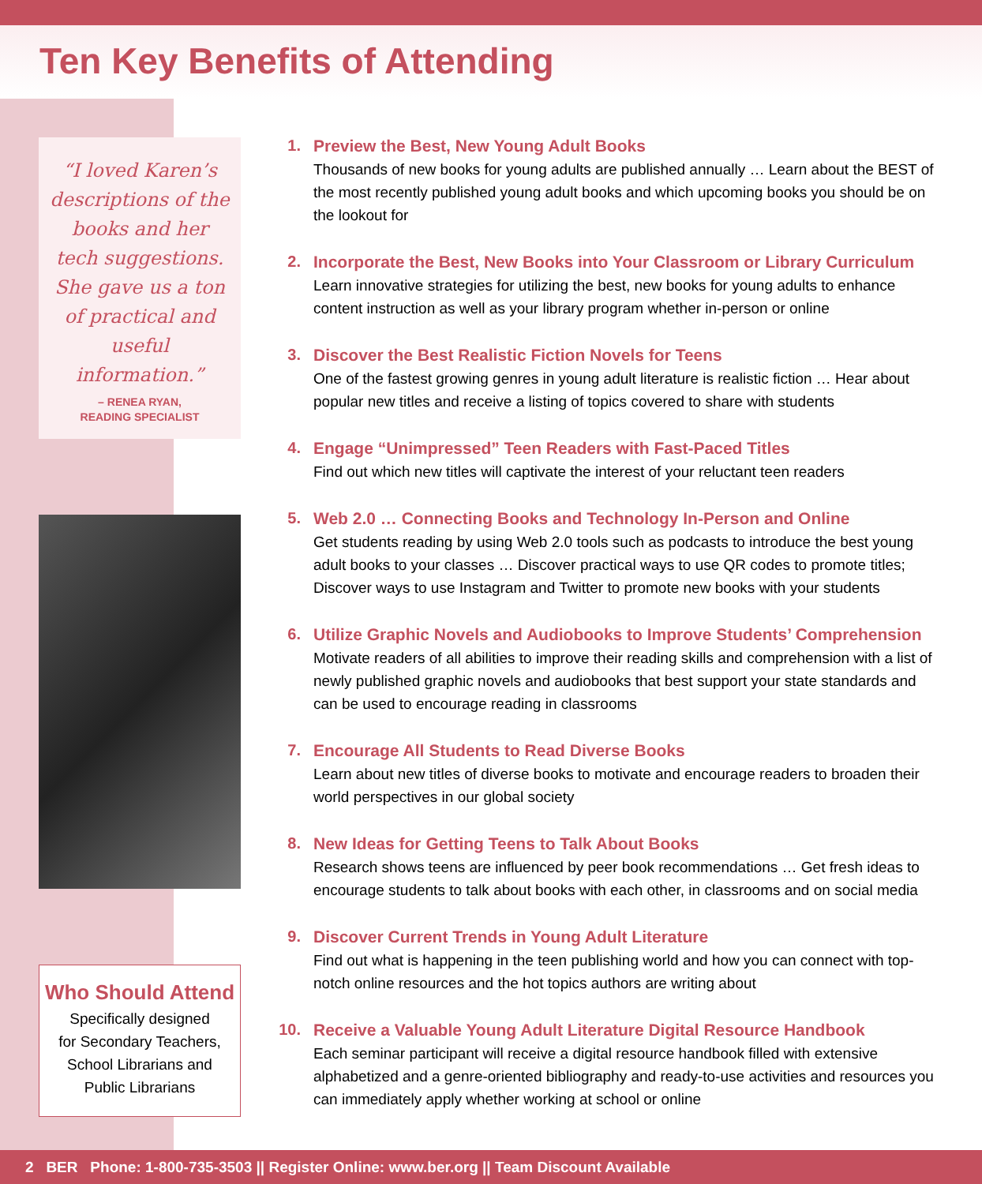Ten Key Benefits of Attending
“I loved Karen’s descriptions of the books and her tech suggestions. She gave us a ton of practical and useful information.”
– RENEA RYAN,
READING SPECIALIST
Who Should Attend
Specifically designed
for Secondary Teachers,
School Librarians and
Public Librarians
1.
Preview the Best, New Young Adult Books
Thousands of new books for young adults are published annually … Learn about the BEST of the most recently published young adult books and which upcoming books you should be on the lookout for
2.
Incorporate the Best, New Books into Your Classroom or Library Curriculum
Learn innovative strategies for utilizing the best, new books for young adults to enhance content instruction as well as your library program whether in-person or online
3.
Discover the Best Realistic Fiction Novels for Teens
One of the fastest growing genres in young adult literature is realistic fiction … Hear about popular new titles and receive a listing of topics covered to share with students
4.
Engage “Unimpressed” Teen Readers with Fast-Paced Titles
Find out which new titles will captivate the interest of your reluctant teen readers
5.
Web 2.0 … Connecting Books and Technology In-Person and Online
Get students reading by using Web 2.0 tools such as podcasts to introduce the best young adult books to your classes … Discover practical ways to use QR codes to promote titles; Discover ways to use Instagram and Twitter to promote new books with your students
6.
Utilize Graphic Novels and Audiobooks to Improve Students’ Comprehension
Motivate readers of all abilities to improve their reading skills and comprehension with a list of newly published graphic novels and audiobooks that best support your state standards and can be used to encourage reading in classrooms
7.
Encourage All Students to Read Diverse Books
Learn about new titles of diverse books to motivate and encourage readers to broaden their world perspectives in our global society
8.
New Ideas for Getting Teens to Talk About Books
Research shows teens are influenced by peer book recommendations … Get fresh ideas to encourage students to talk about books with each other, in classrooms and on social media
9.
Discover Current Trends in Young Adult Literature
Find out what is happening in the teen publishing world and how you can connect with top-notch online resources and the hot topics authors are writing about
10.
Receive a Valuable Young Adult Literature Digital Resource Handbook
Each seminar participant will receive a digital resource handbook filled with extensive alphabetized and a genre-oriented bibliography and ready-to-use activities and resources you can immediately apply whether working at school or online
2 BER Phone: 1-800-735-3503 || Register Online: www.ber.org || Team Discount Available